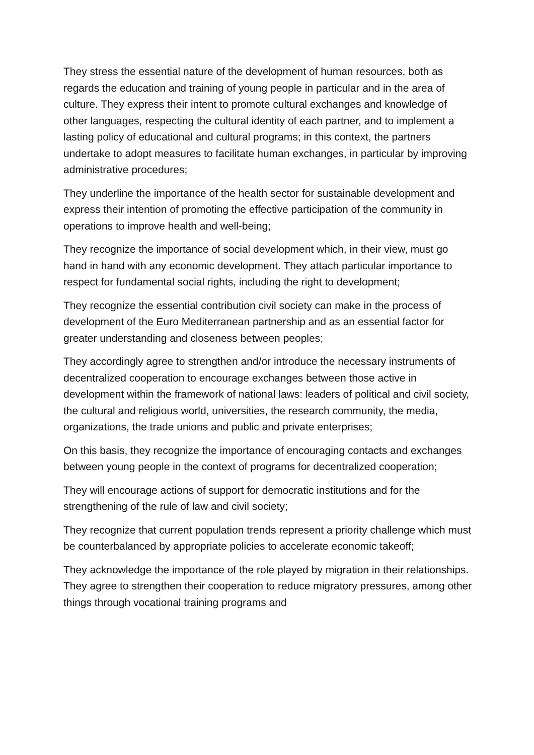They stress the essential nature of the development of human resources, both as regards the education and training of young people in particular and in the area of culture. They express their intent to promote cultural exchanges and knowledge of other languages, respecting the cultural identity of each partner, and to implement a lasting policy of educational and cultural programs; in this context, the partners undertake to adopt measures to facilitate human exchanges, in particular by improving administrative procedures;
They underline the importance of the health sector for sustainable development and express their intention of promoting the effective participation of the community in operations to improve health and well-being;
They recognize the importance of social development which, in their view, must go hand in hand with any economic development. They attach particular importance to respect for fundamental social rights, including the right to development;
They recognize the essential contribution civil society can make in the process of development of the Euro Mediterranean partnership and as an essential factor for greater understanding and closeness between peoples;
They accordingly agree to strengthen and/or introduce the necessary instruments of decentralized cooperation to encourage exchanges between those active in development within the framework of national laws: leaders of political and civil society, the cultural and religious world, universities, the research community, the media, organizations, the trade unions and public and private enterprises;
On this basis, they recognize the importance of encouraging contacts and exchanges between young people in the context of programs for decentralized cooperation;
They will encourage actions of support for democratic institutions and for the strengthening of the rule of law and civil society;
They recognize that current population trends represent a priority challenge which must be counterbalanced by appropriate policies to accelerate economic takeoff;
They acknowledge the importance of the role played by migration in their relationships. They agree to strengthen their cooperation to reduce migratory pressures, among other things through vocational training programs and